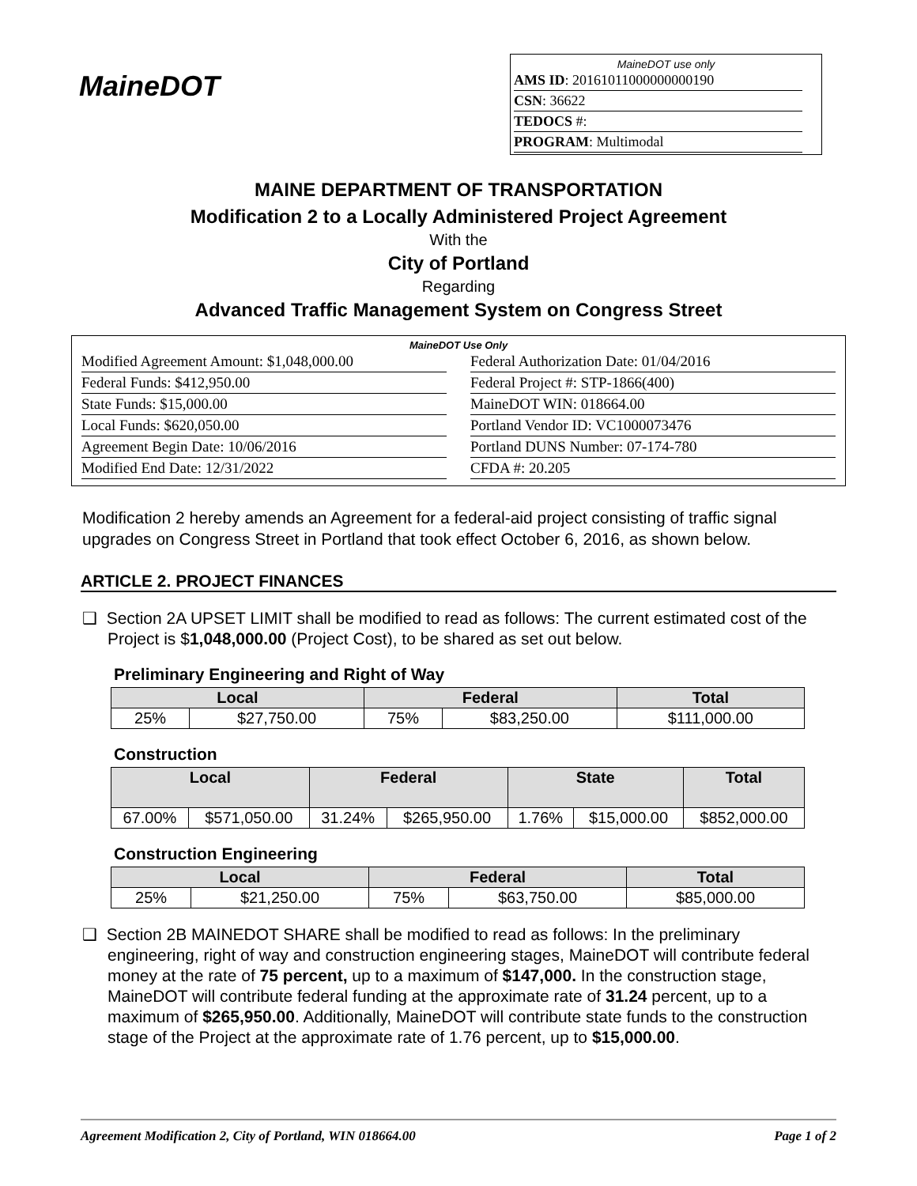MaineDOT
MaineDOT use only
AMS ID: 20161011000000000190
CSN: 36622
TEDOCS #:
PROGRAM: Multimodal
MAINE DEPARTMENT OF TRANSPORTATION
Modification 2 to a Locally Administered Project Agreement
With the
City of Portland
Regarding
Advanced Traffic Management System on Congress Street
MaineDOT Use Only
Modified Agreement Amount: $1,048,000.00
Federal Funds: $412,950.00
State Funds: $15,000.00
Local Funds: $620,050.00
Agreement Begin Date: 10/06/2016
Modified End Date: 12/31/2022
Federal Authorization Date: 01/04/2016
Federal Project #: STP-1866(400)
MaineDOT WIN: 018664.00
Portland Vendor ID: VC1000073476
Portland DUNS Number: 07-174-780
CFDA #: 20.205
Modification 2 hereby amends an Agreement for a federal-aid project consisting of traffic signal upgrades on Congress Street in Portland that took effect October 6, 2016, as shown below.
ARTICLE 2. PROJECT FINANCES
❑ Section 2A UPSET LIMIT shall be modified to read as follows: The current estimated cost of the Project is $1,048,000.00 (Project Cost), to be shared as set out below.
Preliminary Engineering and Right of Way
| Local | | Federal | | Total |
| --- | --- | --- | --- | --- |
| 25% | $27,750.00 | 75% | $83,250.00 | $111,000.00 |
Construction
| Local | | Federal | | State | | Total |
| --- | --- | --- | --- | --- | --- | --- |
| 67.00% | $571,050.00 | 31.24% | $265,950.00 | 1.76% | $15,000.00 | $852,000.00 |
Construction Engineering
| Local | | Federal | | Total |
| --- | --- | --- | --- | --- |
| 25% | $21,250.00 | 75% | $63,750.00 | $85,000.00 |
❑ Section 2B MAINEDOT SHARE shall be modified to read as follows: In the preliminary engineering, right of way and construction engineering stages, MaineDOT will contribute federal money at the rate of 75 percent, up to a maximum of $147,000. In the construction stage, MaineDOT will contribute federal funding at the approximate rate of 31.24 percent, up to a maximum of $265,950.00. Additionally, MaineDOT will contribute state funds to the construction stage of the Project at the approximate rate of 1.76 percent, up to $15,000.00.
Agreement Modification 2, City of Portland, WIN 018664.00 Page 1 of 2